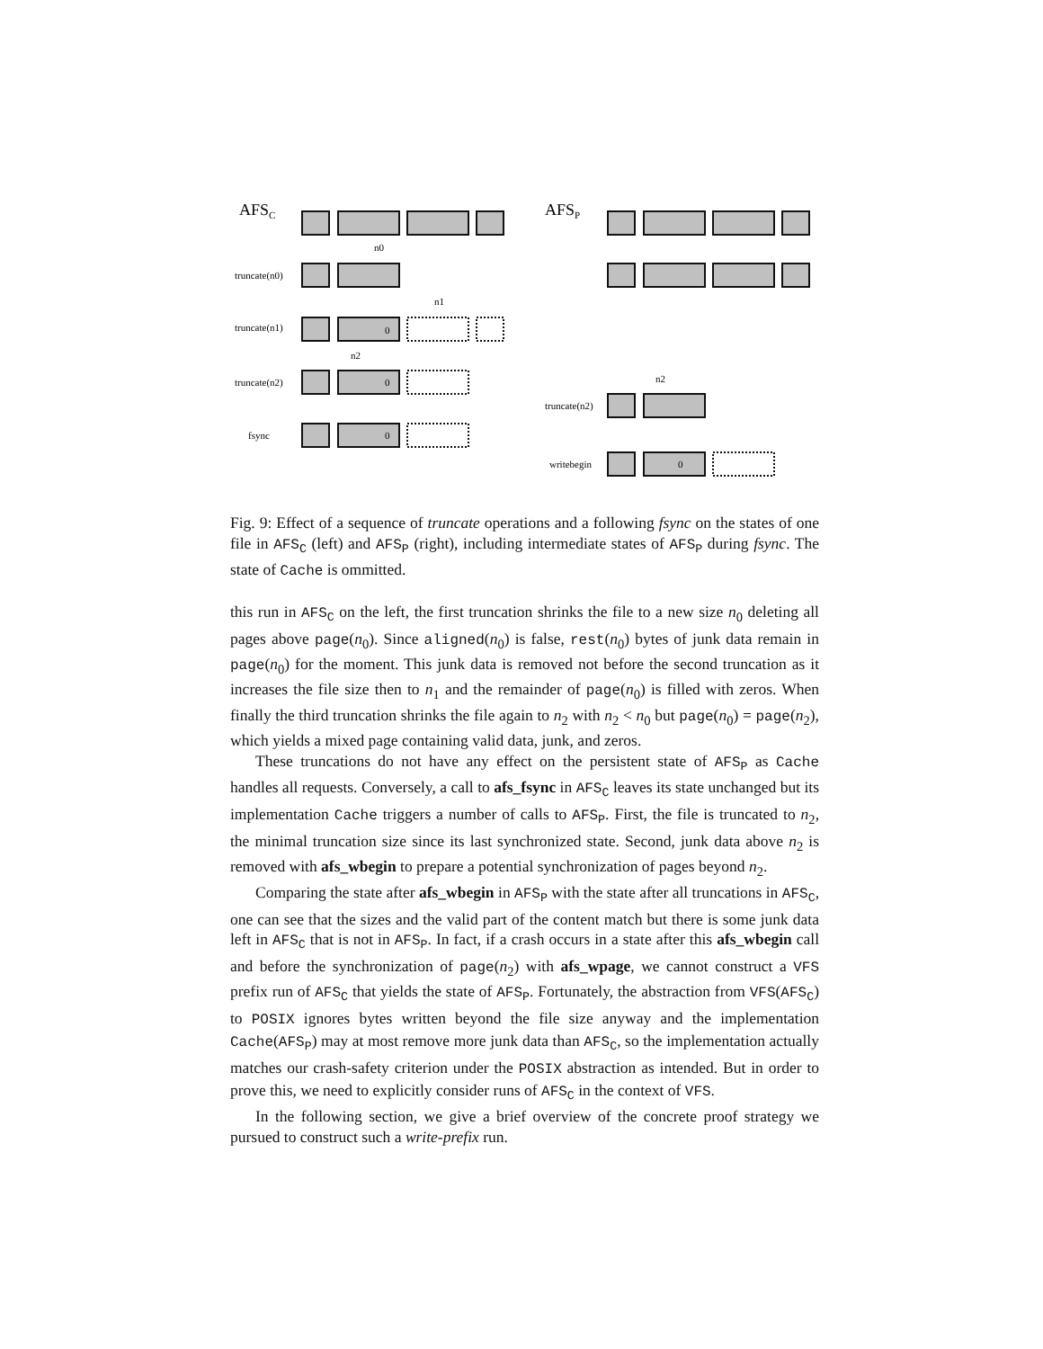AFSC
AFSP
truncate(n0)
truncate(n1)
truncate(n2)
fsync
truncate(n2)
writebegin
0
0
0
0
n0
n1
n2
n2
Fig. 9: Effect of a sequence of truncate operations and a following fsync on the states of one file in AFS<sub>C</sub> (left) and AFS<sub>P</sub> (right), including intermediate states of AFS<sub>P</sub> during fsync. The state of Cache is ommitted.
this run in AFS<sub>C</sub> on the left, the first truncation shrinks the file to a new size n<sub>0</sub> deleting all pages above page(n<sub>0</sub>). Since aligned(n<sub>0</sub>) is false, rest(n<sub>0</sub>) bytes of junk data remain in page(n<sub>0</sub>) for the moment. This junk data is removed not before the second truncation as it increases the file size then to n<sub>1</sub> and the remainder of page(n<sub>0</sub>) is filled with zeros. When finally the third truncation shrinks the file again to n<sub>2</sub> with n<sub>2</sub> < n<sub>0</sub> but page(n<sub>0</sub>) = page(n<sub>2</sub>), which yields a mixed page containing valid data, junk, and zeros.
These truncations do not have any effect on the persistent state of AFS<sub>P</sub> as Cache handles all requests. Conversely, a call to afs_fsync in AFS<sub>C</sub> leaves its state unchanged but its implementation Cache triggers a number of calls to AFS<sub>P</sub>. First, the file is truncated to n<sub>2</sub>, the minimal truncation size since its last synchronized state. Second, junk data above n<sub>2</sub> is removed with afs_wbegin to prepare a potential synchronization of pages beyond n<sub>2</sub>.
Comparing the state after afs_wbegin in AFS<sub>P</sub> with the state after all truncations in AFS<sub>C</sub>, one can see that the sizes and the valid part of the content match but there is some junk data left in AFS<sub>C</sub> that is not in AFS<sub>P</sub>. In fact, if a crash occurs in a state after this afs_wbegin call and before the synchronization of page(n<sub>2</sub>) with afs_wpage, we cannot construct a VFS prefix run of AFS<sub>C</sub> that yields the state of AFS<sub>P</sub>. Fortunately, the abstraction from VFS(AFS<sub>C</sub>) to POSIX ignores bytes written beyond the file size anyway and the implementation Cache(AFS<sub>P</sub>) may at most remove more junk data than AFS<sub>C</sub>, so the implementation actually matches our crash-safety criterion under the POSIX abstraction as intended. But in order to prove this, we need to explicitly consider runs of AFS<sub>C</sub> in the context of VFS.
In the following section, we give a brief overview of the concrete proof strategy we pursued to construct such a write-prefix run.